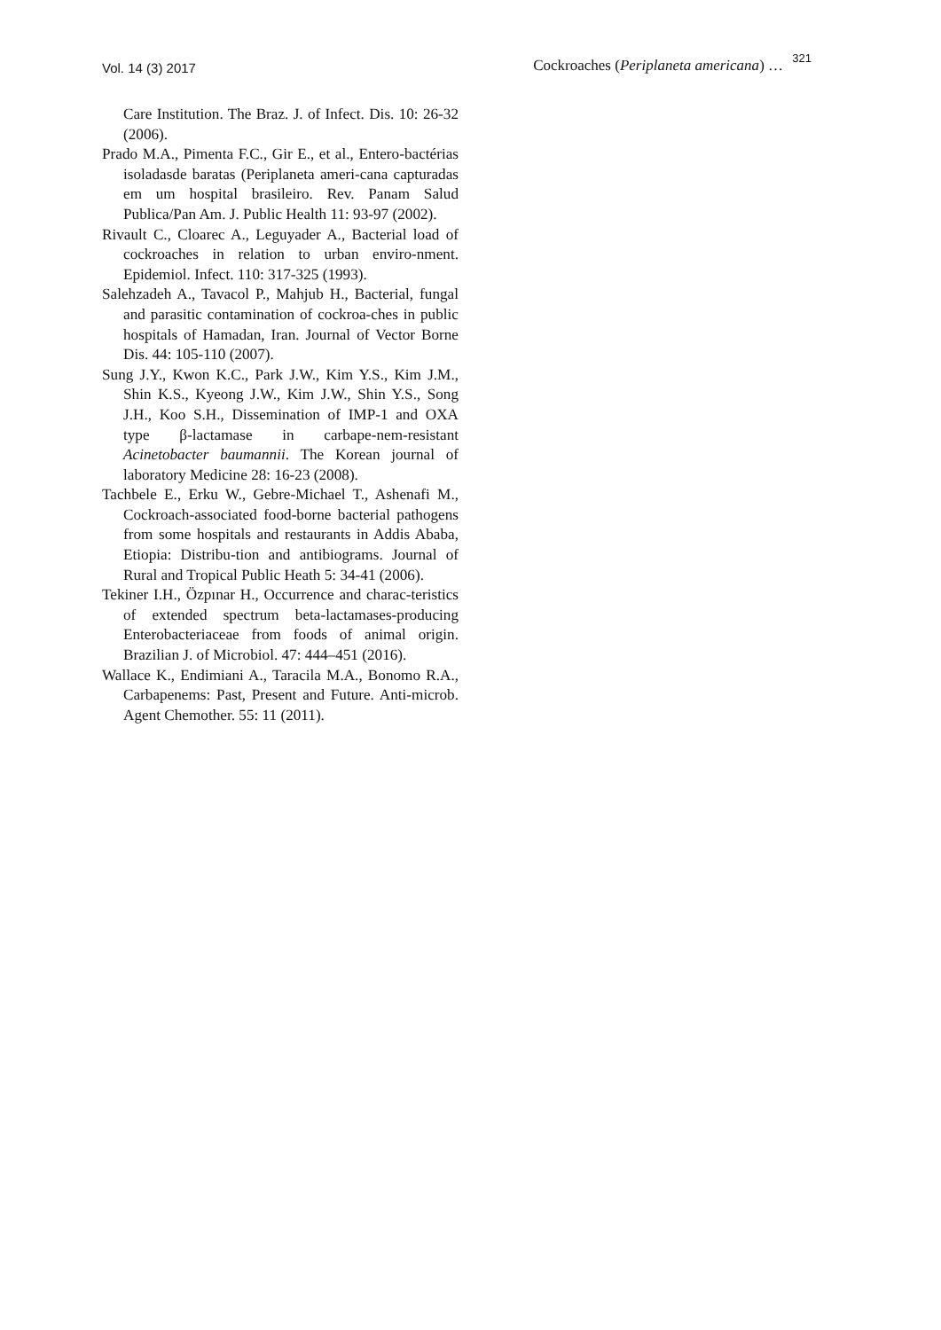Vol. 14 (3) 2017 Cockroaches (Periplaneta americana) … 321
Care Institution. The Braz. J. of Infect. Dis. 10: 26-32 (2006).
Prado M.A., Pimenta F.C., Gir E., et al., Entero-bactérias isoladasde baratas (Periplaneta ameri-cana capturadas em um hospital brasileiro. Rev. Panam Salud Publica/Pan Am. J. Public Health 11: 93-97 (2002).
Rivault C., Cloarec A., Leguyader A., Bacterial load of cockroaches in relation to urban enviro-nment. Epidemiol. Infect. 110: 317-325 (1993).
Salehzadeh A., Tavacol P., Mahjub H., Bacterial, fungal and parasitic contamination of cockroa-ches in public hospitals of Hamadan, Iran. Journal of Vector Borne Dis. 44: 105-110 (2007).
Sung J.Y., Kwon K.C., Park J.W., Kim Y.S., Kim J.M., Shin K.S., Kyeong J.W., Kim J.W., Shin Y.S., Song J.H., Koo S.H., Dissemination of IMP-1 and OXA type β-lactamase in carbape-nem-resistant Acinetobacter baumannii. The Korean journal of laboratory Medicine 28: 16-23 (2008).
Tachbele E., Erku W., Gebre-Michael T., Ashenafi M., Cockroach-associated food-borne bacterial pathogens from some hospitals and restaurants in Addis Ababa, Etiopia: Distribu-tion and antibiograms. Journal of Rural and Tropical Public Heath 5: 34-41 (2006).
Tekiner I.H., Özpınar H., Occurrence and charac-teristics of extended spectrum beta-lactamases-producing Enterobacteriaceae from foods of animal origin. Brazilian J. of Microbiol. 47: 444–451 (2016).
Wallace K., Endimiani A., Taracila M.A., Bonomo R.A., Carbapenems: Past, Present and Future. Anti-microb. Agent Chemother. 55: 11 (2011).